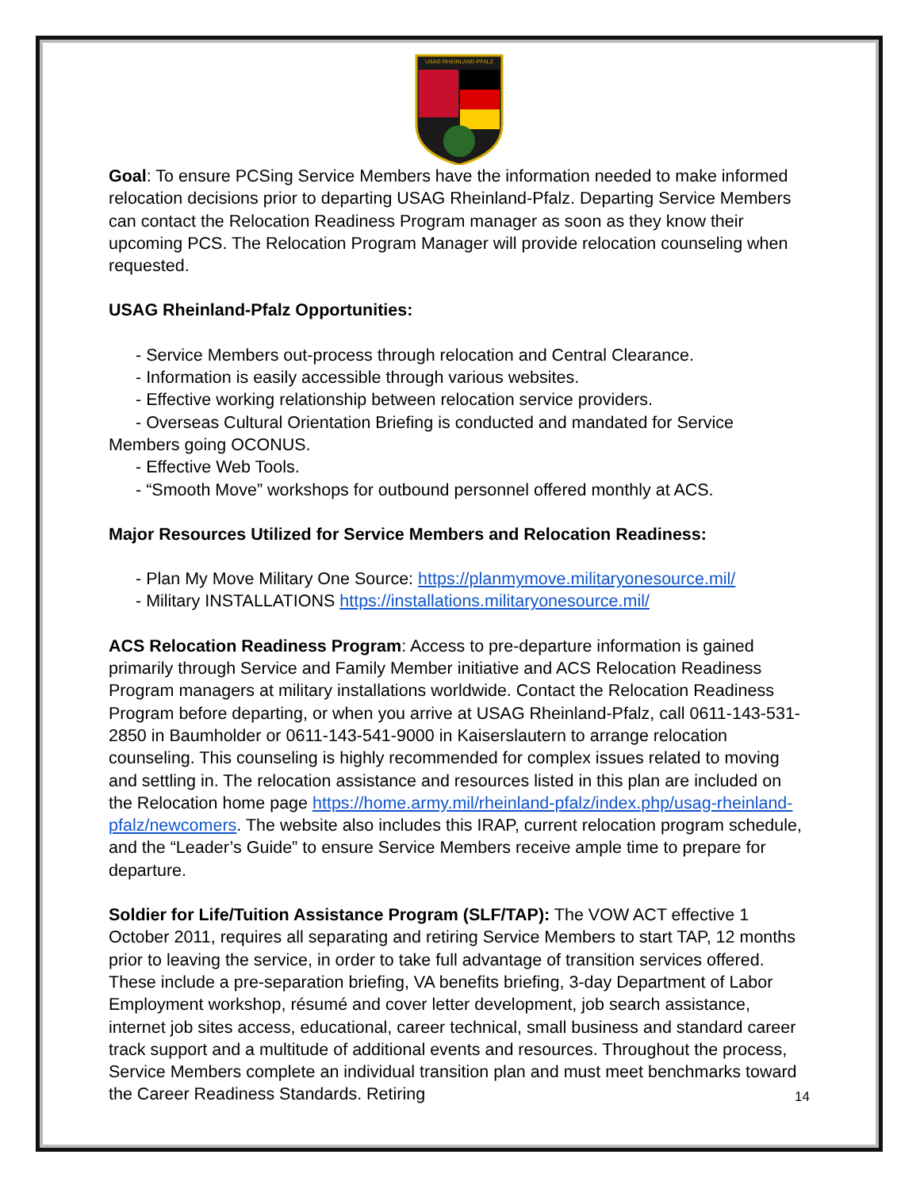USAG RHEINLAND-PFALZ
Goal: To ensure PCSing Service Members have the information needed to make informed relocation decisions prior to departing USAG Rheinland-Pfalz. Departing Service Members can contact the Relocation Readiness Program manager as soon as they know their upcoming PCS. The Relocation Program Manager will provide relocation counseling when requested.
USAG Rheinland-Pfalz Opportunities:
- Service Members out-process through relocation and Central Clearance.
- Information is easily accessible through various websites.
- Effective working relationship between relocation service providers.
- Overseas Cultural Orientation Briefing is conducted and mandated for Service
Members going OCONUS.
- Effective Web Tools.
- “Smooth Move” workshops for outbound personnel offered monthly at ACS.
Major Resources Utilized for Service Members and Relocation Readiness:
- Plan My Move Military One Source: https://planmymove.militaryonesource.mil/
- Military INSTALLATIONS https://installations.militaryonesource.mil/
ACS Relocation Readiness Program: Access to pre-departure information is gained primarily through Service and Family Member initiative and ACS Relocation Readiness Program managers at military installations worldwide. Contact the Relocation Readiness Program before departing, or when you arrive at USAG Rheinland-Pfalz, call 0611-143-531-2850 in Baumholder or 0611-143-541-9000 in Kaiserslautern to arrange relocation counseling. This counseling is highly recommended for complex issues related to moving and settling in. The relocation assistance and resources listed in this plan are included on the Relocation home page https://home.army.mil/rheinland-pfalz/index.php/usag-rheinland-pfalz/newcomers. The website also includes this IRAP, current relocation program schedule, and the “Leader’s Guide” to ensure Service Members receive ample time to prepare for departure.
Soldier for Life/Tuition Assistance Program (SLF/TAP): The VOW ACT effective 1 October 2011, requires all separating and retiring Service Members to start TAP, 12 months prior to leaving the service, in order to take full advantage of transition services offered. These include a pre-separation briefing, VA benefits briefing, 3-day Department of Labor Employment workshop, résumé and cover letter development, job search assistance, internet job sites access, educational, career technical, small business and standard career track support and a multitude of additional events and resources. Throughout the process, Service Members complete an individual transition plan and must meet benchmarks toward the Career Readiness Standards. Retiring
14